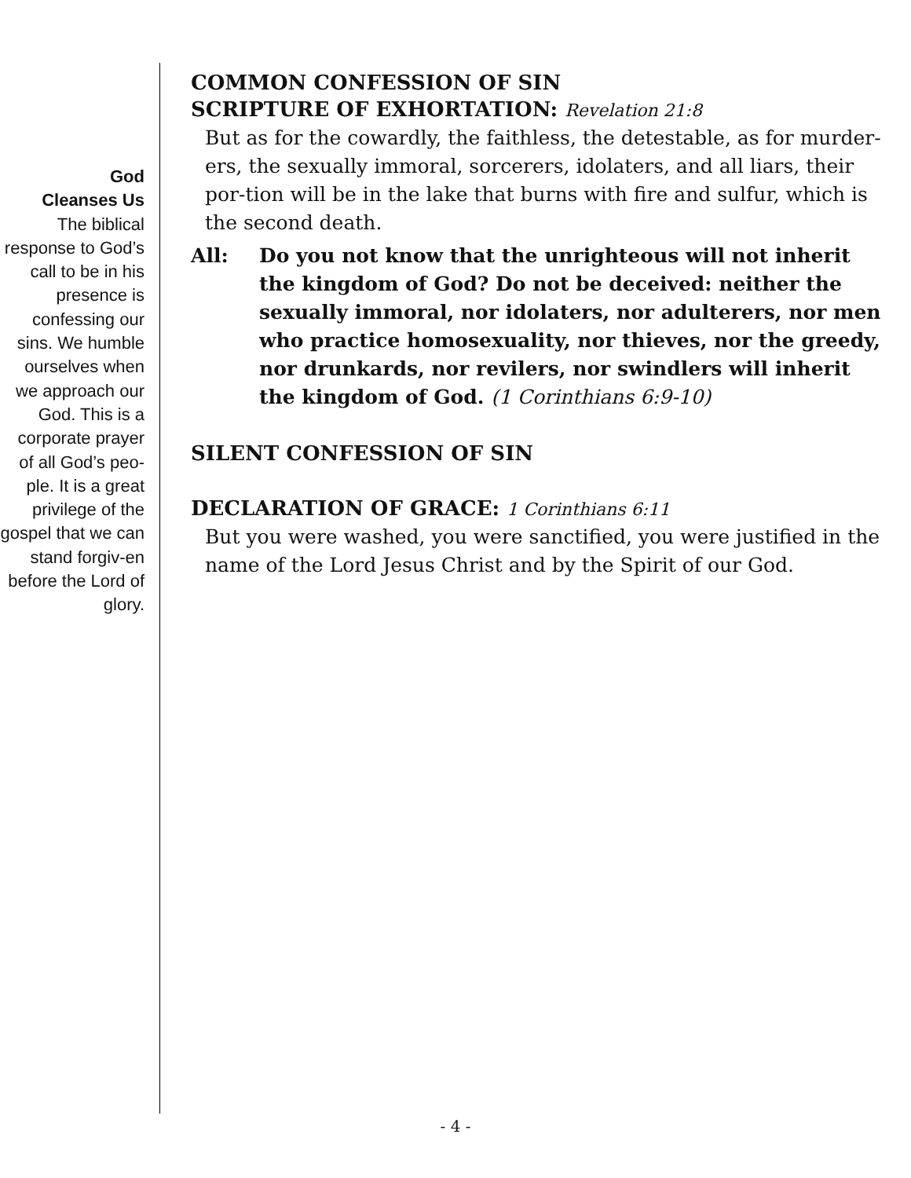God
Cleanses Us
The biblical response to God’s call to be in his presence is confessing our sins. We humble ourselves when we approach our God. This is a corporate prayer of all God’s peo-ple. It is a great privilege of the gospel that we can stand forgiv-en before the Lord of glory.
COMMON CONFESSION OF SIN
SCRIPTURE OF EXHORTATION: Revelation 21:8
But as for the cowardly, the faithless, the detestable, as for murder-ers, the sexually immoral, sorcerers, idolaters, and all liars, their por-tion will be in the lake that burns with fire and sulfur, which is the second death.
All: Do you not know that the unrighteous will not inherit the kingdom of God? Do not be deceived: neither the sexually immoral, nor idolaters, nor adulterers, nor men who practice homosexuality, nor thieves, nor the greedy, nor drunkards, nor revilers, nor swindlers will inherit the kingdom of God. (1 Corinthians 6:9-10)
SILENT CONFESSION OF SIN
DECLARATION OF GRACE: 1 Corinthians 6:11
But you were washed, you were sanctified, you were justified in the name of the Lord Jesus Christ and by the Spirit of our God.
- 4 -